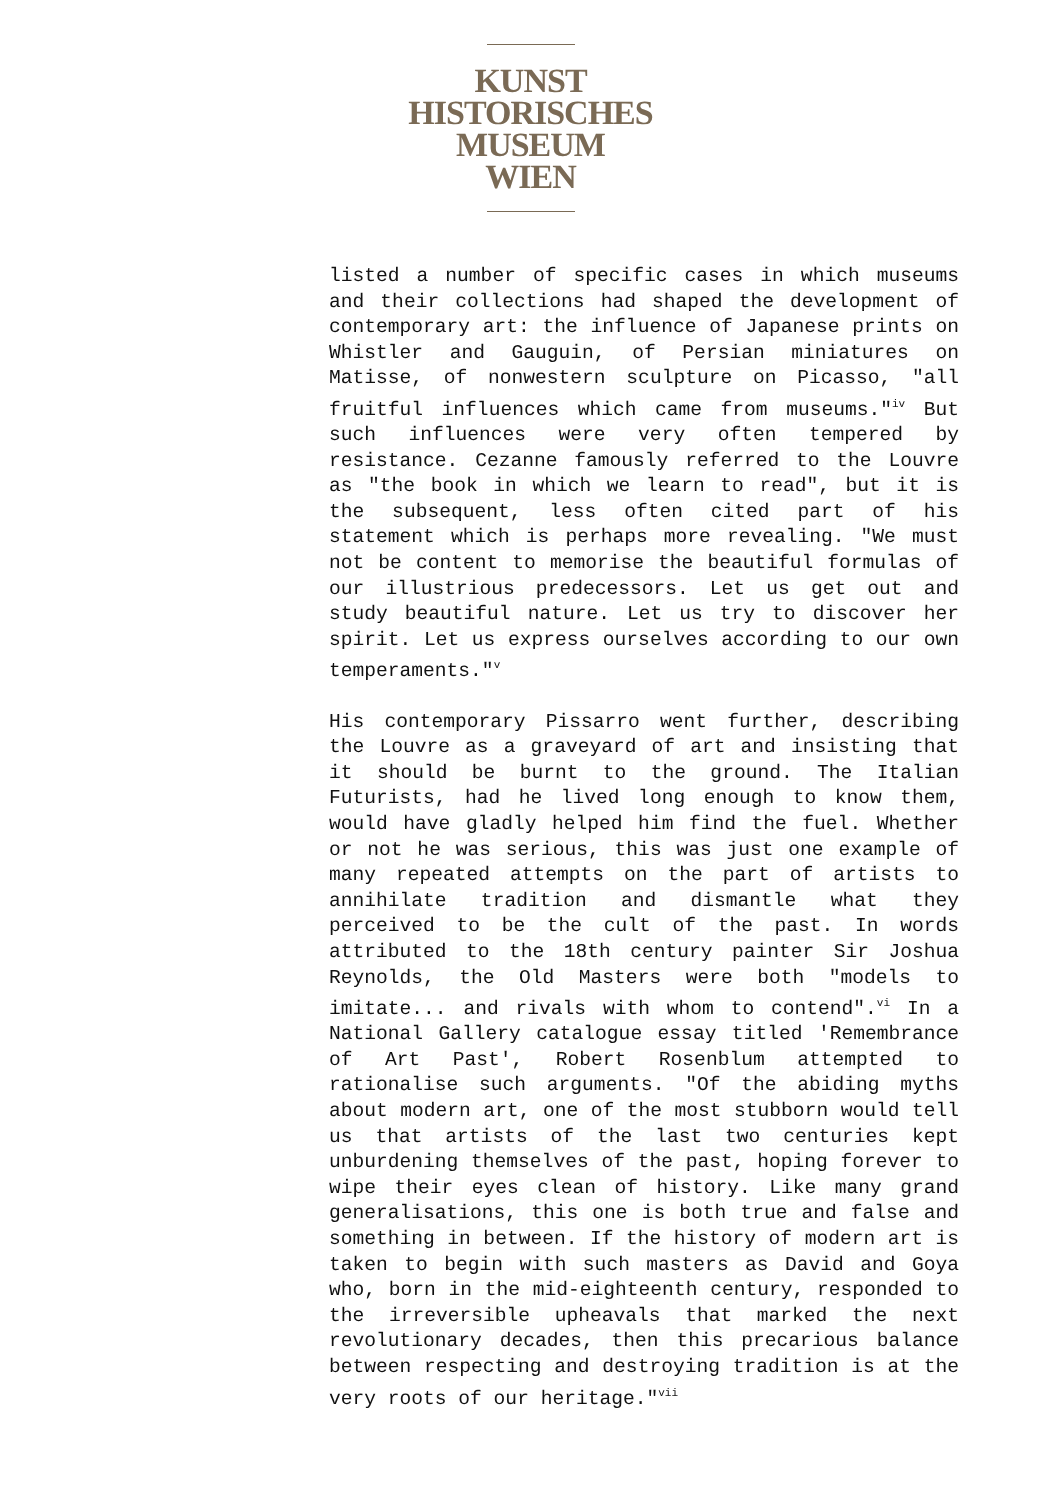KUNST
HISTORISCHES
MUSEUM
WIEN
listed a number of specific cases in which museums and their collections had shaped the development of contemporary art: the influence of Japanese prints on Whistler and Gauguin, of Persian miniatures on Matisse, of nonwestern sculpture on Picasso, "all fruitful influences which came from museums."<sup>iv</sup> But such influences were very often tempered by resistance. Cezanne famously referred to the Louvre as "the book in which we learn to read", but it is the subsequent, less often cited part of his statement which is perhaps more revealing. "We must not be content to memorise the beautiful formulas of our illustrious predecessors. Let us get out and study beautiful nature. Let us try to discover her spirit. Let us express ourselves according to our own temperaments."<sup>v</sup>
His contemporary Pissarro went further, describing the Louvre as a graveyard of art and insisting that it should be burnt to the ground. The Italian Futurists, had he lived long enough to know them, would have gladly helped him find the fuel. Whether or not he was serious, this was just one example of many repeated attempts on the part of artists to annihilate tradition and dismantle what they perceived to be the cult of the past. In words attributed to the 18th century painter Sir Joshua Reynolds, the Old Masters were both "models to imitate... and rivals with whom to contend".<sup>vi</sup> In a National Gallery catalogue essay titled 'Remembrance of Art Past', Robert Rosenblum attempted to rationalise such arguments. "Of the abiding myths about modern art, one of the most stubborn would tell us that artists of the last two centuries kept unburdening themselves of the past, hoping forever to wipe their eyes clean of history. Like many grand generalisations, this one is both true and false and something in between. If the history of modern art is taken to begin with such masters as David and Goya who, born in the mid-eighteenth century, responded to the irreversible upheavals that marked the next revolutionary decades, then this precarious balance between respecting and destroying tradition is at the very roots of our heritage."<sup>vii</sup>